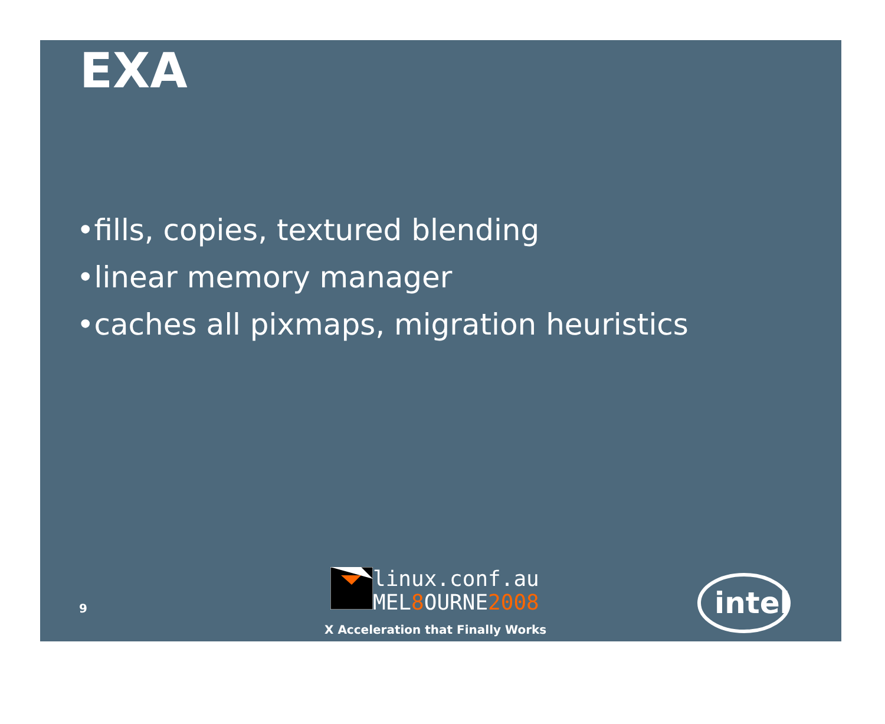EXA
•fills, copies, textured blending
•linear memory manager
•caches all pixmaps, migration heuristics
9
linux.conf.au
MEL8 OURNE2008
X Acceleration that Finally Works
intel